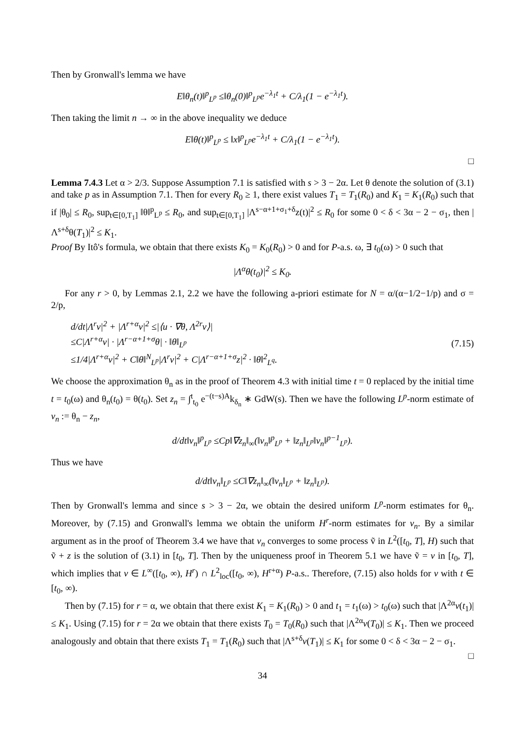Then by Gronwall's lemma we have
E‖θ<sub>n</sub>(t)‖<sup>p</sup><sub>L<sup>p</sup></sub> ≤‖θ<sub>n</sub>(0)‖<sup>p</sup><sub>L<sup>p</sup></sub>e<sup>−λ<sub>1</sub>t</sup> + C/λ<sub>1</sub>(1 − e<sup>−λ<sub>1</sub>t</sup>).
Then taking the limit n → ∞ in the above inequality we deduce
E‖θ(t)‖<sup>p</sup><sub>L<sup>p</sup></sub> ≤ ‖x‖<sup>p</sup><sub>L<sup>p</sup></sub>e<sup>−λ<sub>1</sub>t</sup> + C/λ<sub>1</sub>(1 − e<sup>−λ<sub>1</sub>t</sup>).
□
Lemma 7.4.3 Let α > 2/3. Suppose Assumption 7.1 is satisfied with s > 3 − 2α. Let θ denote the solution of (3.1) and take p as in Assumption 7.1. Then for every R<sub>0</sub> ≥ 1, there exist values T<sub>1</sub> = T<sub>1</sub>(R<sub>0</sub>) and K<sub>1</sub> = K<sub>1</sub>(R<sub>0</sub>) such that if |θ<sub>0</sub>| ≤ R<sub>0</sub>, sup<sub>t∈[0,T<sub>1</sub>]</sub> ‖θ‖<sup>p</sup><sub>L<sup>p</sup></sub> ≤ R<sub>0</sub>, and sup<sub>t∈[0,T<sub>1</sub>]</sub> |Λ<sup>s−α+1+σ<sub>1</sub>+δ</sup>z(t)|<sup>2</sup> ≤ R<sub>0</sub> for some 0 < δ < 3α − 2 − σ<sub>1</sub>, then |Λ<sup>s+δ</sup>θ(T<sub>1</sub>)|<sup>2</sup> ≤ K<sub>1</sub>.
Proof By Itô's formula, we obtain that there exists K<sub>0</sub> = K<sub>0</sub>(R<sub>0</sub>) > 0 and for P-a.s. ω, ∃ t<sub>0</sub>(ω) > 0 such that
|Λ<sup>α</sup>θ(t<sub>0</sub>)|<sup>2</sup> ≤ K<sub>0</sub>.
For any r > 0, by Lemmas 2.1, 2.2 we have the following a-priori estimate for N = α/(α−1/2−1/p) and σ = 2/p,
d/dt|Λ<sup>r</sup>v|<sup>2</sup> + |Λ<sup>r+α</sup>v|<sup>2</sup> ≤|⟨u · ∇θ, Λ<sup>2r</sup>v⟩|
≤C|Λ<sup>r+α</sup>v| · |Λ<sup>r−α+1+σ</sup>θ| · ‖θ‖<sub>L<sup>p</sup></sub>
≤1/4|Λ<sup>r+α</sup>v|<sup>2</sup> + C‖θ‖<sup>N</sup><sub>L<sup>p</sup></sub>|Λ<sup>r</sup>v|<sup>2</sup> + C|Λ<sup>r−α+1+σ</sup>z|<sup>2</sup> · ‖θ‖<sup>2</sup><sub>L<sup>q</sup></sub>.
(7.15)
We choose the approximation θ<sub>n</sub> as in the proof of Theorem 4.3 with initial time t = 0 replaced by the initial time t = t<sub>0</sub>(ω) and θ<sub>n</sub>(t<sub>0</sub>) = θ(t<sub>0</sub>). Set z<sub>n</sub> = ∫<sup>t</sup><sub>t<sub>0</sub></sub> e<sup>−(t−s)A</sup>k<sub>δ<sub>n</sub></sub> ∗ GdW(s). Then we have the following L<sup>p</sup>-norm estimate of v<sub>n</sub> := θ<sub>n</sub> − z<sub>n</sub>,
d/dt‖v<sub>n</sub>‖<sup>p</sup><sub>L<sup>p</sup></sub> ≤Cp‖∇z<sub>n</sub>‖<sub>∞</sub>(‖v<sub>n</sub>‖<sup>p</sup><sub>L<sup>p</sup></sub> + ‖z<sub>n</sub>‖<sub>L<sup>p</sup></sub>‖v<sub>n</sub>‖<sup>p−1</sup><sub>L<sup>p</sup></sub>).
Thus we have
d/dt‖v<sub>n</sub>‖<sub>L<sup>p</sup></sub> ≤C‖∇z<sub>n</sub>‖<sub>∞</sub>(‖v<sub>n</sub>‖<sub>L<sup>p</sup></sub> + ‖z<sub>n</sub>‖<sub>L<sup>p</sup></sub>).
Then by Gronwall's lemma and since s > 3 − 2α, we obtain the desired uniform L<sup>p</sup>-norm estimates for θ<sub>n</sub>. Moreover, by (7.15) and Gronwall's lemma we obtain the uniform H<sup>r</sup>-norm estimates for v<sub>n</sub>. By a similar argument as in the proof of Theorem 3.4 we have that v<sub>n</sub> converges to some process ṽ in L<sup>2</sup>([t<sub>0</sub>, T], H) such that ṽ + z is the solution of (3.1) in [t<sub>0</sub>, T]. Then by the uniqueness proof in Theorem 5.1 we have ṽ = v in [t<sub>0</sub>, T], which implies that v ∈ L<sup>∞</sup>([t<sub>0</sub>, ∞), H<sup>r</sup>) ∩ L<sup>2</sup><sub>loc</sub>([t<sub>0</sub>, ∞), H<sup>r+α</sup>) P-a.s.. Therefore, (7.15) also holds for v with t ∈ [t<sub>0</sub>, ∞).
Then by (7.15) for r = α, we obtain that there exist K<sub>1</sub> = K<sub>1</sub>(R<sub>0</sub>) > 0 and t<sub>1</sub> = t<sub>1</sub>(ω) > t<sub>0</sub>(ω) such that |Λ<sup>2α</sup>v(t<sub>1</sub>)| ≤ K<sub>1</sub>. Using (7.15) for r = 2α we obtain that there exists T<sub>0</sub> = T<sub>0</sub>(R<sub>0</sub>) such that |Λ<sup>2α</sup>v(T<sub>0</sub>)| ≤ K<sub>1</sub>. Then we proceed analogously and obtain that there exists T<sub>1</sub> = T<sub>1</sub>(R<sub>0</sub>) such that |Λ<sup>s+δ</sup>v(T<sub>1</sub>)| ≤ K<sub>1</sub> for some 0 < δ < 3α − 2 − σ<sub>1</sub>. □
34